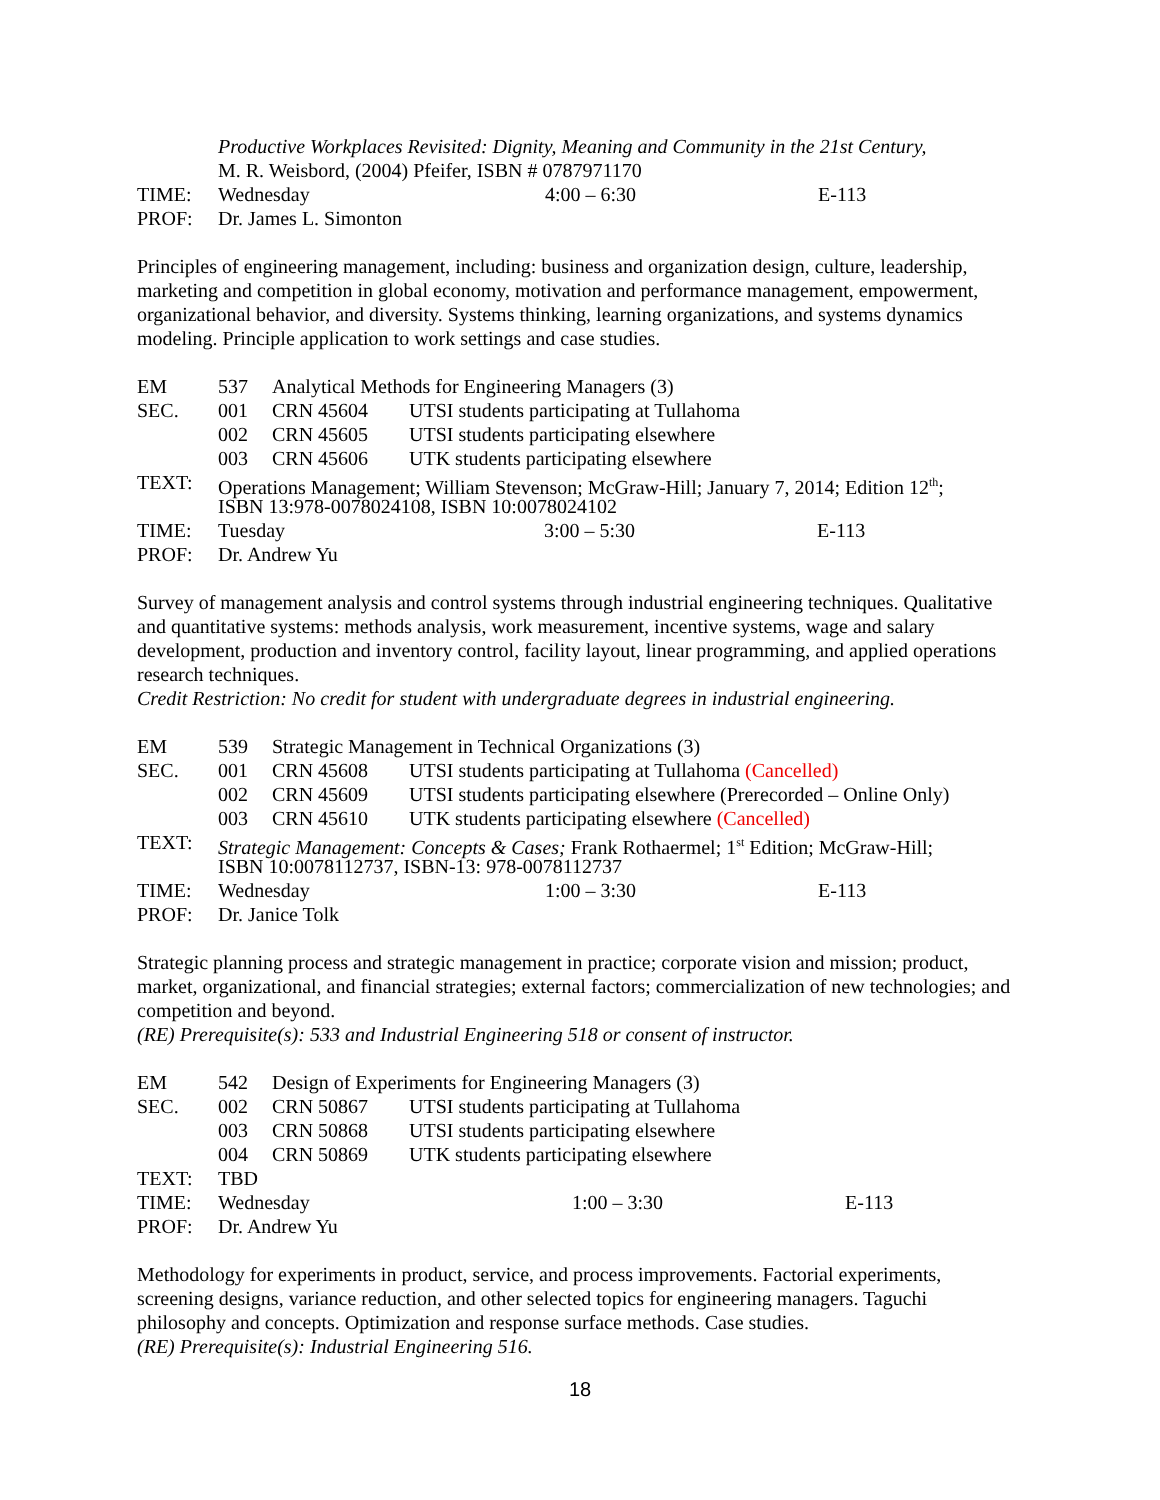Productive Workplaces Revisited: Dignity, Meaning and Community in the 21st Century,
M. R. Weisbord, (2004) Pfeifer, ISBN # 0787971170
TIME: Wednesday 4:00 – 6:30 E-113
PROF: Dr. James L. Simonton
Principles of engineering management, including: business and organization design, culture, leadership, marketing and competition in global economy, motivation and performance management, empowerment, organizational behavior, and diversity. Systems thinking, learning organizations, and systems dynamics modeling. Principle application to work settings and case studies.
EM 537 Analytical Methods for Engineering Managers (3)
SEC. 001 CRN 45604 UTSI students participating at Tullahoma
002 CRN 45605 UTSI students participating elsewhere
003 CRN 45606 UTK students participating elsewhere
TEXT: Operations Management; William Stevenson; McGraw-Hill; January 7, 2014; Edition 12<sup>th</sup>;
ISBN 13:978-0078024108, ISBN 10:0078024102
TIME: Tuesday 3:00 – 5:30 E-113
PROF: Dr. Andrew Yu
Survey of management analysis and control systems through industrial engineering techniques. Qualitative and quantitative systems: methods analysis, work measurement, incentive systems, wage and salary development, production and inventory control, facility layout, linear programming, and applied operations research techniques.
Credit Restriction: No credit for student with undergraduate degrees in industrial engineering.
EM 539 Strategic Management in Technical Organizations (3)
SEC. 001 CRN 45608 UTSI students participating at Tullahoma (Cancelled)
002 CRN 45609 UTSI students participating elsewhere (Prerecorded – Online Only)
003 CRN 45610 UTK students participating elsewhere (Cancelled)
TEXT: Strategic Management: Concepts & Cases; Frank Rothaermel; 1<sup>st</sup> Edition; McGraw-Hill;
ISBN 10:0078112737, ISBN-13: 978-0078112737
TIME: Wednesday 1:00 – 3:30 E-113
PROF: Dr. Janice Tolk
Strategic planning process and strategic management in practice; corporate vision and mission; product, market, organizational, and financial strategies; external factors; commercialization of new technologies; and competition and beyond.
(RE) Prerequisite(s): 533 and Industrial Engineering 518 or consent of instructor.
EM 542 Design of Experiments for Engineering Managers (3)
SEC. 002 CRN 50867 UTSI students participating at Tullahoma
003 CRN 50868 UTSI students participating elsewhere
004 CRN 50869 UTK students participating elsewhere
TEXT: TBD
TIME: Wednesday 1:00 – 3:30 E-113
PROF: Dr. Andrew Yu
Methodology for experiments in product, service, and process improvements. Factorial experiments, screening designs, variance reduction, and other selected topics for engineering managers. Taguchi philosophy and concepts. Optimization and response surface methods. Case studies.
(RE) Prerequisite(s): Industrial Engineering 516.
18